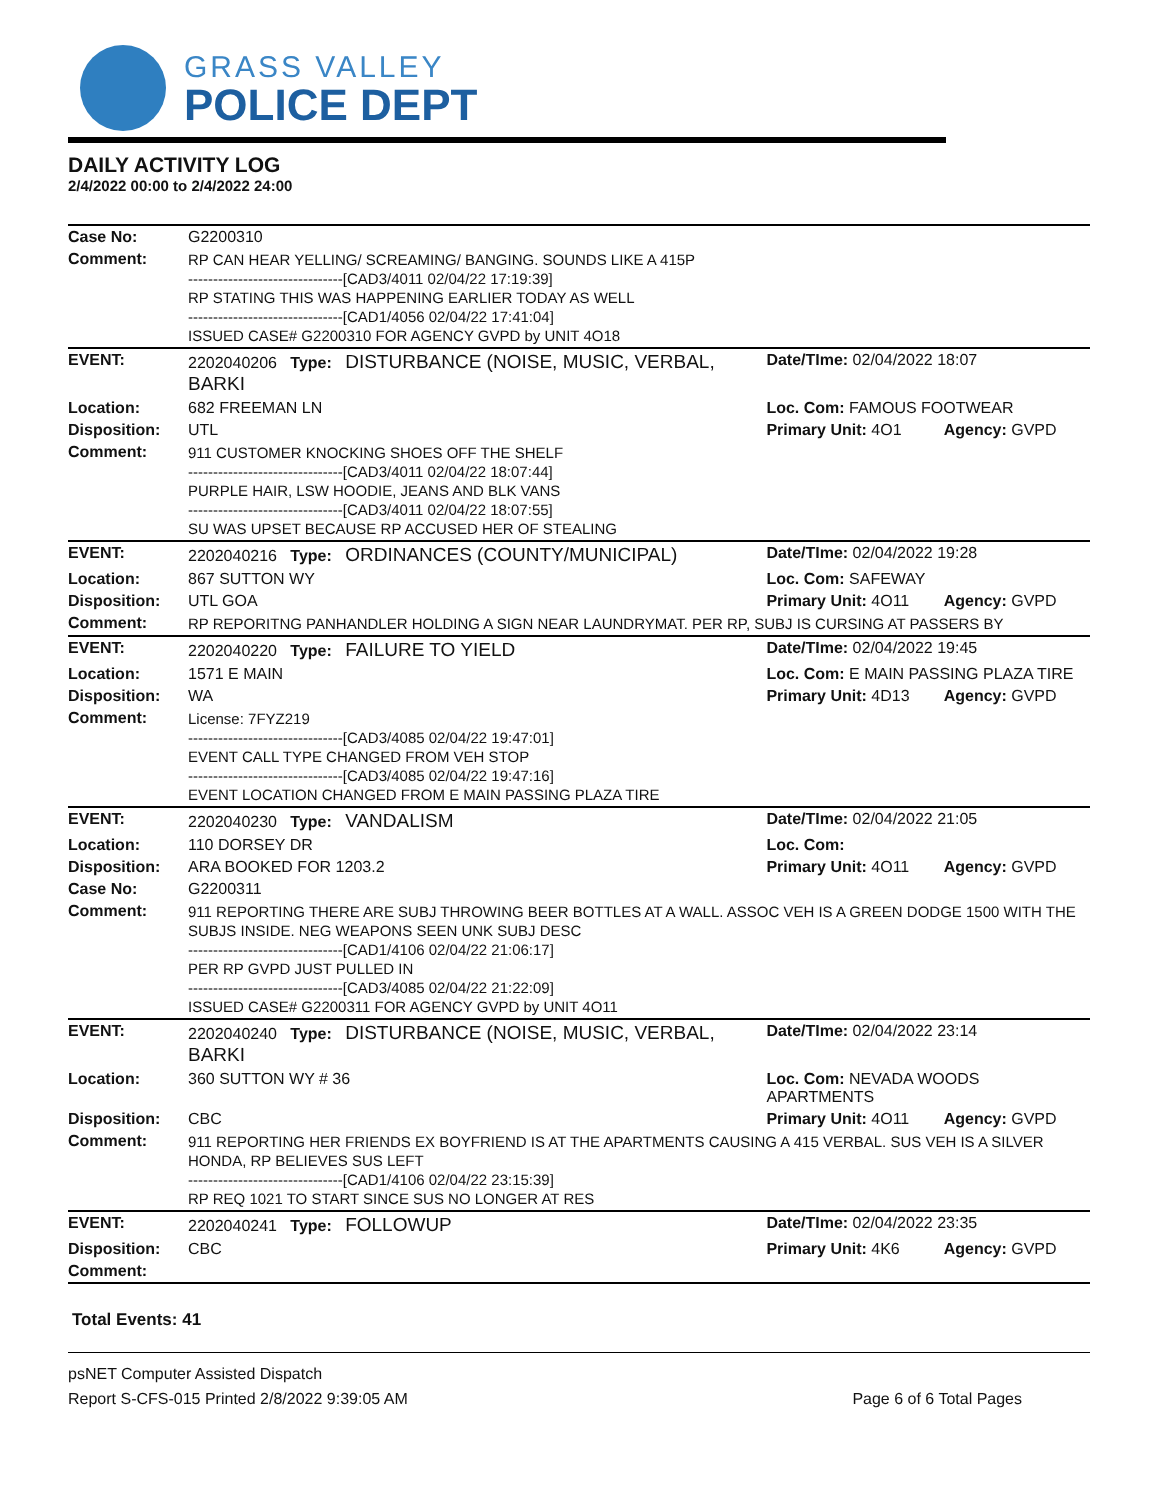GRASS VALLEY
POLICE DEPT
DAILY ACTIVITY LOG
2/4/2022 00:00 to 2/4/2022 24:00
| Case No: | G2200310 | | |
| Comment: | RP CAN HEAR YELLING/ SCREAMING/ BANGING. SOUNDS LIKE A 415P -------------------------------[CAD3/4011 02/04/22 17:19:39] RP STATING THIS WAS HAPPENING EARLIER TODAY AS WELL -------------------------------[CAD1/4056 02/04/22 17:41:04] ISSUED CASE# G2200310 FOR AGENCY GVPD by UNIT 4O18 | | |
| EVENT: | 2202040206 Type: DISTURBANCE (NOISE, MUSIC, VERBAL, BARKI | Date/TIme: 02/04/2022 18:07 | |
| Location: | 682 FREEMAN LN | Loc. Com: FAMOUS FOOTWEAR | |
| Disposition: | UTL | Primary Unit: 4O1 | Agency: GVPD |
| Comment: | 911 CUSTOMER KNOCKING SHOES OFF THE SHELF -------------------------------[CAD3/4011 02/04/22 18:07:44] PURPLE HAIR, LSW HOODIE, JEANS AND BLK VANS -------------------------------[CAD3/4011 02/04/22 18:07:55] SU WAS UPSET BECAUSE RP ACCUSED HER OF STEALING | | |
| EVENT: | 2202040216 Type: ORDINANCES (COUNTY/MUNICIPAL) | Date/TIme: 02/04/2022 19:28 | |
| Location: | 867 SUTTON WY | Loc. Com: SAFEWAY | |
| Disposition: | UTL GOA | Primary Unit: 4O11 | Agency: GVPD |
| Comment: | RP REPORITNG PANHANDLER HOLDING A SIGN NEAR LAUNDRYMAT. PER RP, SUBJ IS CURSING AT PASSERS BY | | |
| EVENT: | 2202040220 Type: FAILURE TO YIELD | Date/TIme: 02/04/2022 19:45 | |
| Location: | 1571 E MAIN | Loc. Com: E MAIN PASSING PLAZA TIRE | |
| Disposition: | WA | Primary Unit: 4D13 | Agency: GVPD |
| Comment: | License: 7FYZ219 -------------------------------[CAD3/4085 02/04/22 19:47:01] EVENT CALL TYPE CHANGED FROM VEH STOP -------------------------------[CAD3/4085 02/04/22 19:47:16] EVENT LOCATION CHANGED FROM E MAIN PASSING PLAZA TIRE | | |
| EVENT: | 2202040230 Type: VANDALISM | Date/TIme: 02/04/2022 21:05 | |
| Location: | 110 DORSEY DR | Loc. Com: | |
| Disposition: | ARA BOOKED FOR 1203.2 | Primary Unit: 4O11 | Agency: GVPD |
| Case No: | G2200311 | | |
| Comment: | 911 REPORTING THERE ARE SUBJ THROWING BEER BOTTLES AT A WALL. ASSOC VEH IS A GREEN DODGE 1500 WITH THE SUBJS INSIDE. NEG WEAPONS SEEN UNK SUBJ DESC -------------------------------[CAD1/4106 02/04/22 21:06:17] PER RP GVPD JUST PULLED IN -------------------------------[CAD3/4085 02/04/22 21:22:09] ISSUED CASE# G2200311 FOR AGENCY GVPD by UNIT 4O11 | | |
| EVENT: | 2202040240 Type: DISTURBANCE (NOISE, MUSIC, VERBAL, BARKI | Date/TIme: 02/04/2022 23:14 | |
| Location: | 360 SUTTON WY # 36 | Loc. Com: NEVADA WOODS APARTMENTS | |
| Disposition: | CBC | Primary Unit: 4O11 | Agency: GVPD |
| Comment: | 911 REPORTING HER FRIENDS EX BOYFRIEND IS AT THE APARTMENTS CAUSING A 415 VERBAL. SUS VEH IS A SILVER HONDA, RP BELIEVES SUS LEFT -------------------------------[CAD1/4106 02/04/22 23:15:39] RP REQ 1021 TO START SINCE SUS NO LONGER AT RES | | |
| EVENT: | 2202040241 Type: FOLLOWUP | Date/TIme: 02/04/2022 23:35 | |
| Disposition: | CBC | Primary Unit: 4K6 | Agency: GVPD |
| Comment: | | | |
Total Events: 41
psNET Computer Assisted Dispatch
Report S-CFS-015 Printed 2/8/2022 9:39:05 AM Page 6 of 6 Total Pages